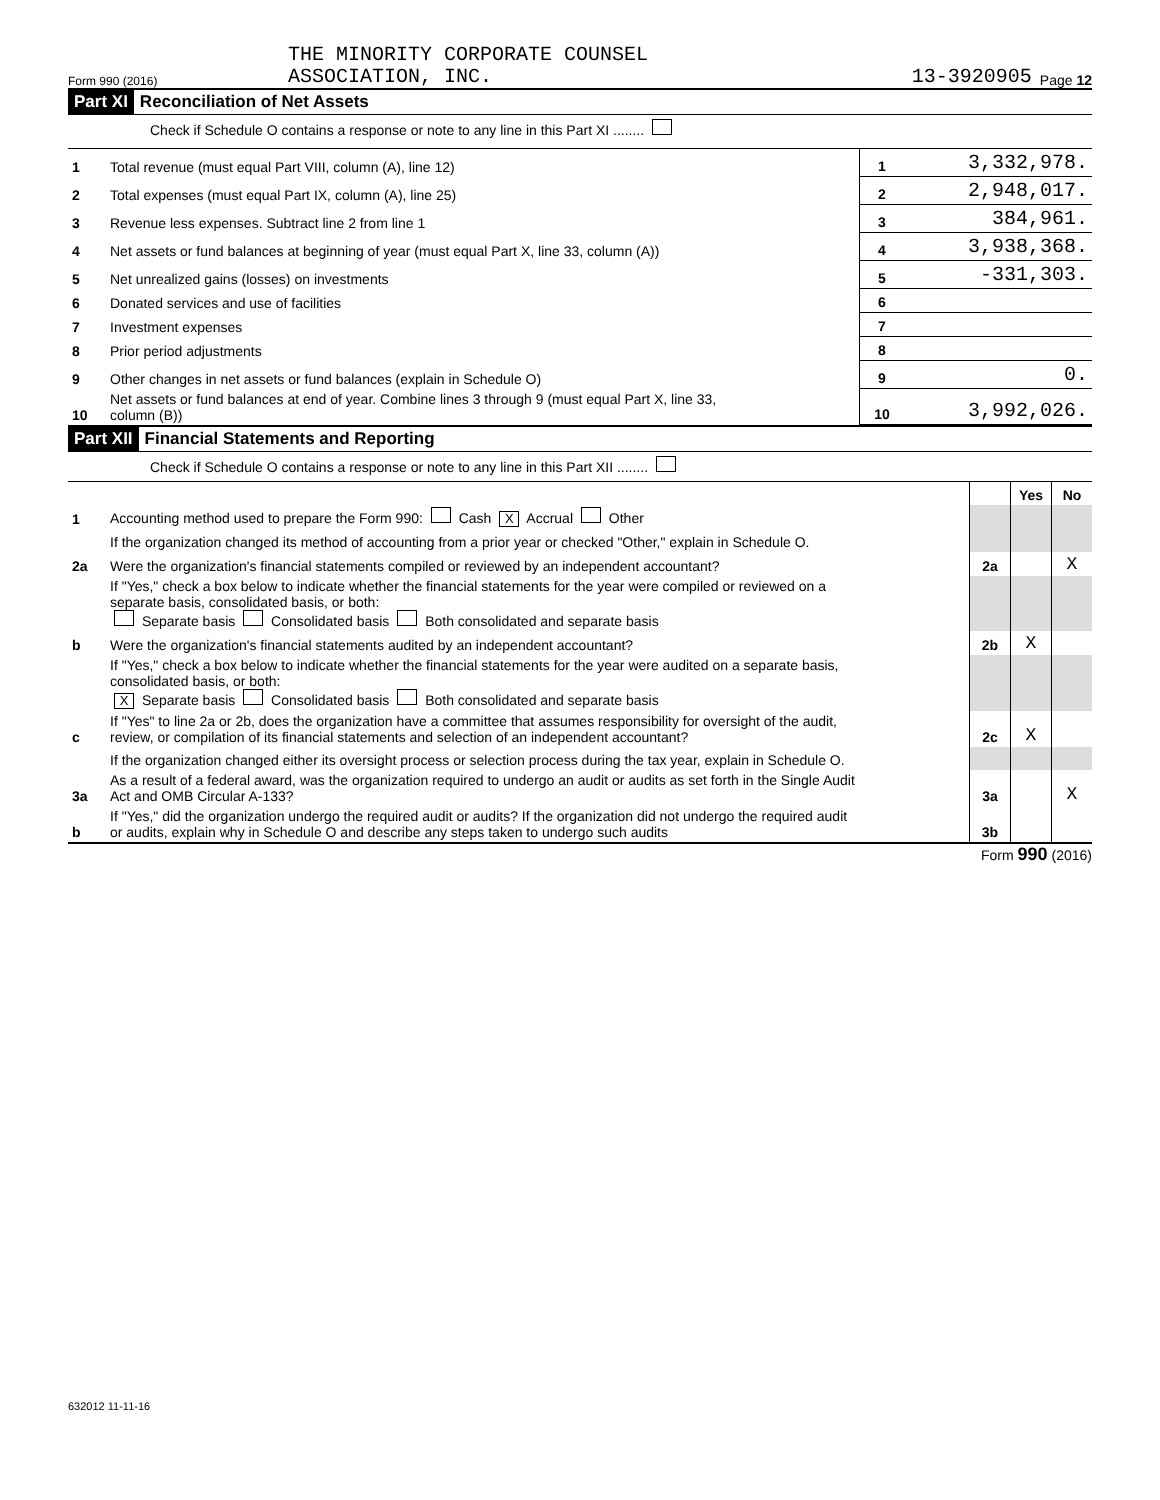Form 990 (2016)
THE MINORITY CORPORATE COUNSEL
ASSOCIATION, INC.
13-3920905
Page 12
Part XI Reconciliation of Net Assets
Check if Schedule O contains a response or note to any line in this Part XI ........
| 1 | Total revenue (must equal Part VIII, column (A), line 12) | 1 | 3,332,978. |
| 2 | Total expenses (must equal Part IX, column (A), line 25) | 2 | 2,948,017. |
| 3 | Revenue less expenses. Subtract line 2 from line 1 | 3 | 384,961. |
| 4 | Net assets or fund balances at beginning of year (must equal Part X, line 33, column (A)) | 4 | 3,938,368. |
| 5 | Net unrealized gains (losses) on investments | 5 | -331,303. |
| 6 | Donated services and use of facilities | 6 | |
| 7 | Investment expenses | 7 | |
| 8 | Prior period adjustments | 8 | |
| 9 | Other changes in net assets or fund balances (explain in Schedule O) | 9 | 0. |
| 10 | Net assets or fund balances at end of year. Combine lines 3 through 9 (must equal Part X, line 33, column (B)) | 10 | 3,992,026. |
Part XII Financial Statements and Reporting
Check if Schedule O contains a response or note to any line in this Part XII ........
| | | | Yes | No |
| 1 | Accounting method used to prepare the Form 990: Cash X Accrual Other | | | |
| | If the organization changed its method of accounting from a prior year or checked "Other," explain in Schedule O. | | | |
| 2a | Were the organization's financial statements compiled or reviewed by an independent accountant? | 2a | | X |
| | If "Yes," check a box below to indicate whether the financial statements for the year were compiled or reviewed on a separate basis, consolidated basis, or both: Separate basis Consolidated basis Both consolidated and separate basis | | | |
| b | Were the organization's financial statements audited by an independent accountant? | 2b | X | |
| | If "Yes," check a box below to indicate whether the financial statements for the year were audited on a separate basis, consolidated basis, or both: X Separate basis Consolidated basis Both consolidated and separate basis | | | |
| c | If "Yes" to line 2a or 2b, does the organization have a committee that assumes responsibility for oversight of the audit, review, or compilation of its financial statements and selection of an independent accountant? | 2c | X | |
| | If the organization changed either its oversight process or selection process during the tax year, explain in Schedule O. | | | |
| 3a | As a result of a federal award, was the organization required to undergo an audit or audits as set forth in the Single Audit Act and OMB Circular A-133? | 3a | | X |
| b | If "Yes," did the organization undergo the required audit or audits? If the organization did not undergo the required audit or audits, explain why in Schedule O and describe any steps taken to undergo such audits | 3b | | |
Form 990 (2016)
632012 11-11-16